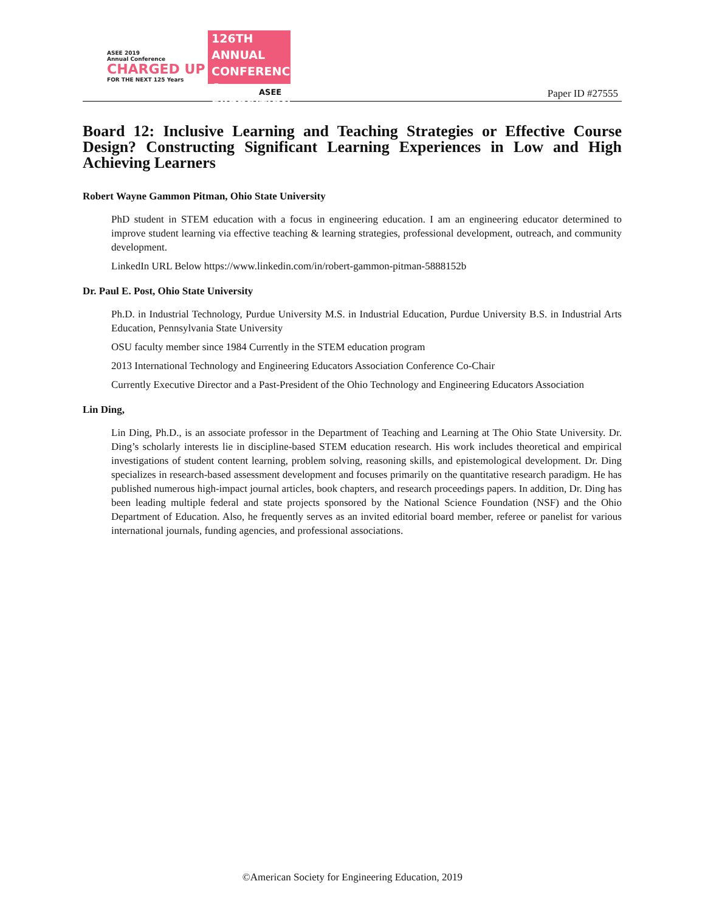ASEE 2019
Annual Conference
CHARGED UP
FOR THE NEXT 125 Years
126TH ANNUAL
CONFERENCE &
EXPOSITION
ASEE
Paper ID #27555
Board 12: Inclusive Learning and Teaching Strategies or Effective Course Design? Constructing Significant Learning Experiences in Low and High Achieving Learners
Robert Wayne Gammon Pitman, Ohio State University
PhD student in STEM education with a focus in engineering education. I am an engineering educator determined to improve student learning via effective teaching & learning strategies, professional development, outreach, and community development.
LinkedIn URL Below https://www.linkedin.com/in/robert-gammon-pitman-5888152b
Dr. Paul E. Post, Ohio State University
Ph.D. in Industrial Technology, Purdue University M.S. in Industrial Education, Purdue University B.S. in Industrial Arts Education, Pennsylvania State University
OSU faculty member since 1984 Currently in the STEM education program
2013 International Technology and Engineering Educators Association Conference Co-Chair
Currently Executive Director and a Past-President of the Ohio Technology and Engineering Educators Association
Lin Ding,
Lin Ding, Ph.D., is an associate professor in the Department of Teaching and Learning at The Ohio State University. Dr. Ding’s scholarly interests lie in discipline-based STEM education research. His work includes theoretical and empirical investigations of student content learning, problem solving, reasoning skills, and epistemological development. Dr. Ding specializes in research-based assessment development and focuses primarily on the quantitative research paradigm. He has published numerous high-impact journal articles, book chapters, and research proceedings papers. In addition, Dr. Ding has been leading multiple federal and state projects sponsored by the National Science Foundation (NSF) and the Ohio Department of Education. Also, he frequently serves as an invited editorial board member, referee or panelist for various international journals, funding agencies, and professional associations.
©American Society for Engineering Education, 2019